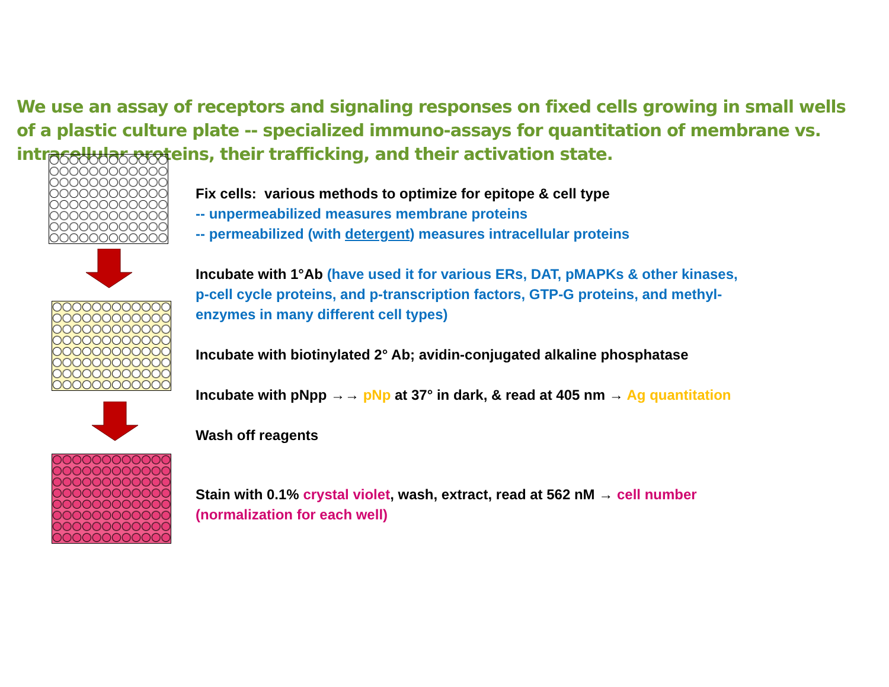We use an assay of receptors and signaling responses on fixed cells growing in small wells of a plastic culture plate -- specialized immuno-assays for quantitation of membrane vs. intracellular proteins, their trafficking, and their activation state.
Fix cells: various methods to optimize for epitope & cell type
-- unpermeabilized measures membrane proteins
-- permeabilized (with detergent) measures intracellular proteins
Incubate with 1°Ab (have used it for various ERs, DAT, pMAPKs & other kinases,
p-cell cycle proteins, and p-transcription factors, GTP-G proteins, and methyl-
enzymes in many different cell types)
Incubate with biotinylated 2° Ab; avidin-conjugated alkaline phosphatase
Incubate with pNpp →→ pNp at 37° in dark, & read at 405 nm → Ag quantitation
Wash off reagents
Stain with 0.1% crystal violet, wash, extract, read at 562 nM → cell number
(normalization for each well)